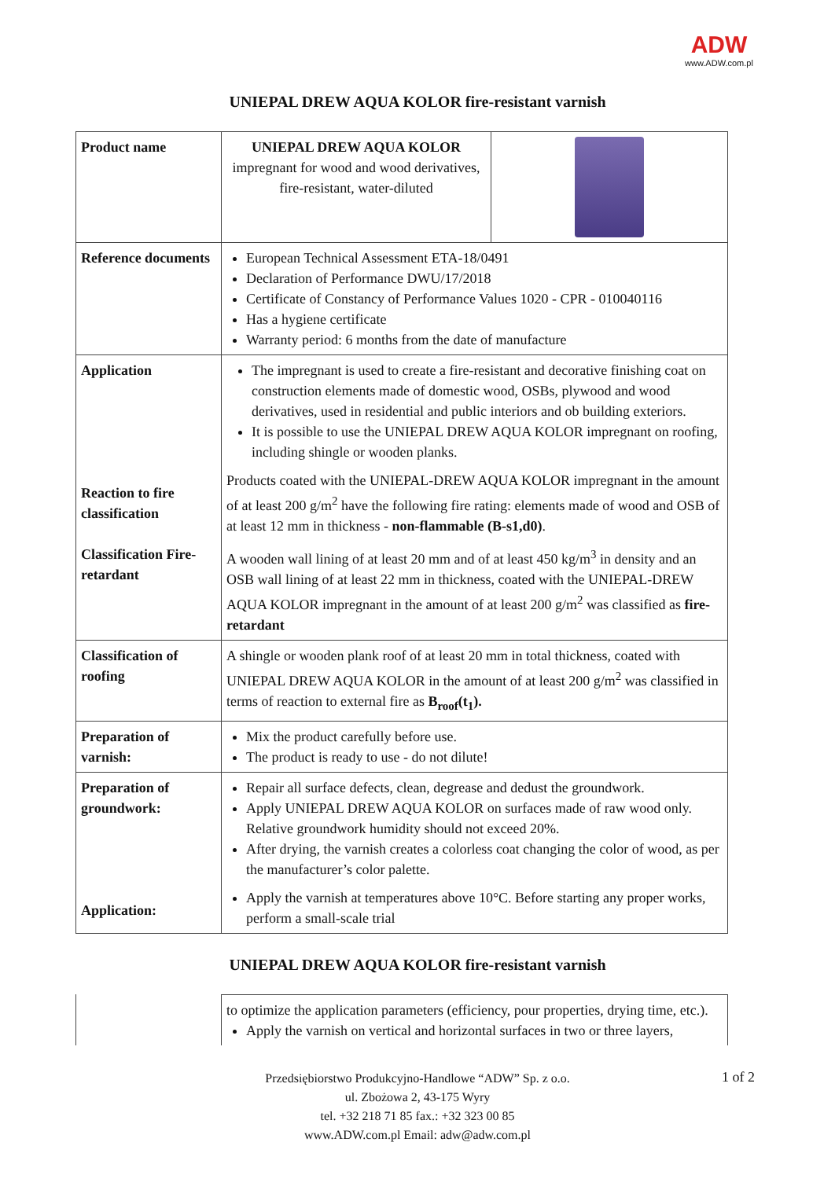ADW
www.ADW.com.pl
UNIEPAL DREW AQUA KOLOR fire-resistant varnish
| Product name | / UNIEPAL DREW AQUA KOLOR impregnant for wood and wood derivatives, fire-resistant, water-diluted / / |
| Reference documents | European Technical Assessment ETA-18/0491 Declaration of Performance DWU/17/2018 Certificate of Constancy of Performance Values 1020 - CPR - 010040116 Has a hygiene certificate Warranty period: 6 months from the date of manufacture |
| Application Reaction to fire classification Classification Fire-retardant | The impregnant is used to create a fire-resistant and decorative finishing coat on construction elements made of domestic wood, OSBs, plywood and wood derivatives, used in residential and public interiors and ob building exteriors. It is possible to use the UNIEPAL DREW AQUA KOLOR impregnant on roofing, including shingle or wooden planks. Products coated with the UNIEPAL-DREW AQUA KOLOR impregnant in the amount of at least 200 g/m<sup>2</sup> have the following fire rating: elements made of wood and OSB of at least 12 mm in thickness - non-flammable (B-s1,d0) . A wooden wall lining of at least 20 mm and of at least 450 kg/m<sup>3</sup> in density and an OSB wall lining of at least 22 mm in thickness, coated with the UNIEPAL-DREW AQUA KOLOR impregnant in the amount of at least 200 g/m<sup>2</sup> was classified as fire-retardant |
| Classification of roofing | A shingle or wooden plank roof of at least 20 mm in total thickness, coated with UNIEPAL DREW AQUA KOLOR in the amount of at least 200 g/m<sup>2</sup> was classified in terms of reaction to external fire as B<sub>roof</sub>(t<sub>1</sub>). |
| Preparation of varnish: | Mix the product carefully before use. The product is ready to use - do not dilute! |
| Preparation of groundwork: Application: | Repair all surface defects, clean, degrease and dedust the groundwork. Apply UNIEPAL DREW AQUA KOLOR on surfaces made of raw wood only. Relative groundwork humidity should not exceed 20%. After drying, the varnish creates a colorless coat changing the color of wood, as per the manufacturer’s color palette. Apply the varnish at temperatures above 10°C. Before starting any proper works, perform a small-scale trial |
UNIEPAL DREW AQUA KOLOR fire-resistant varnish
| | to optimize the application parameters (efficiency, pour properties, drying time, etc.). Apply the varnish on vertical and horizontal surfaces in two or three layers, |
1 of 2
Przedsiębiorstwo Produkcyjno-Handlowe “ADW” Sp. z o.o.
ul. Zbożowa 2, 43-175 Wyry
tel. +32 218 71 85 fax.: +32 323 00 85
www.ADW.com.pl Email: adw@adw.com.pl